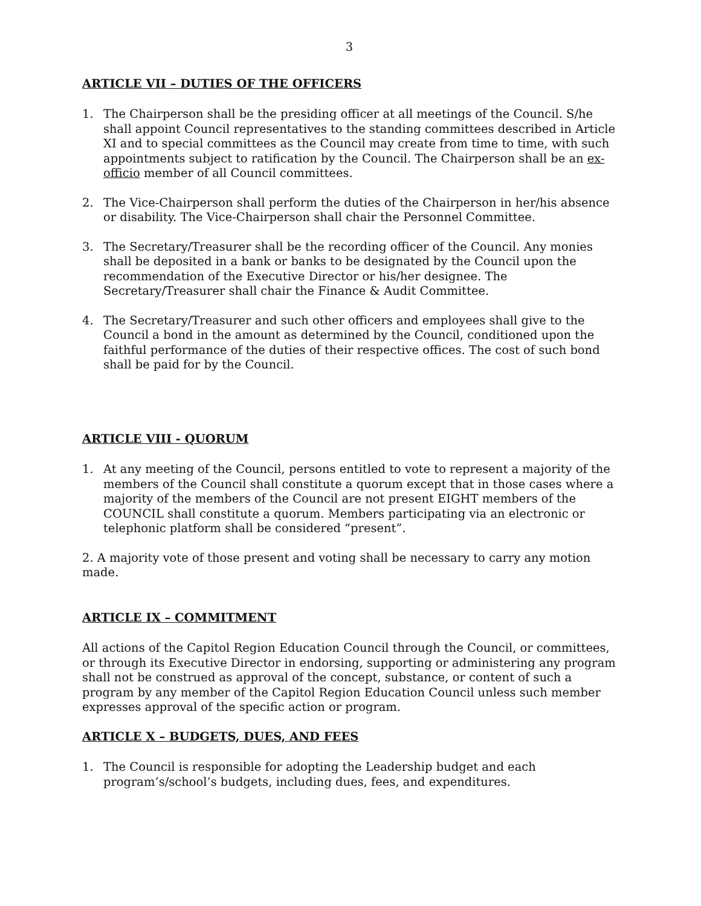3
ARTICLE VII – DUTIES OF THE OFFICERS
1. The Chairperson shall be the presiding officer at all meetings of the Council. S/he shall appoint Council representatives to the standing committees described in Article XI and to special committees as the Council may create from time to time, with such appointments subject to ratification by the Council. The Chairperson shall be an ex-officio member of all Council committees.
2. The Vice-Chairperson shall perform the duties of the Chairperson in her/his absence or disability. The Vice-Chairperson shall chair the Personnel Committee.
3. The Secretary/Treasurer shall be the recording officer of the Council. Any monies shall be deposited in a bank or banks to be designated by the Council upon the recommendation of the Executive Director or his/her designee. The Secretary/Treasurer shall chair the Finance & Audit Committee.
4. The Secretary/Treasurer and such other officers and employees shall give to the Council a bond in the amount as determined by the Council, conditioned upon the faithful performance of the duties of their respective offices. The cost of such bond shall be paid for by the Council.
ARTICLE VIII - QUORUM
1. At any meeting of the Council, persons entitled to vote to represent a majority of the members of the Council shall constitute a quorum except that in those cases where a majority of the members of the Council are not present EIGHT members of the COUNCIL shall constitute a quorum. Members participating via an electronic or telephonic platform shall be considered “present”.
2. A majority vote of those present and voting shall be necessary to carry any motion made.
ARTICLE IX – COMMITMENT
All actions of the Capitol Region Education Council through the Council, or committees, or through its Executive Director in endorsing, supporting or administering any program shall not be construed as approval of the concept, substance, or content of such a program by any member of the Capitol Region Education Council unless such member expresses approval of the specific action or program.
ARTICLE X – BUDGETS, DUES, AND FEES
1. The Council is responsible for adopting the Leadership budget and each program’s/school’s budgets, including dues, fees, and expenditures.